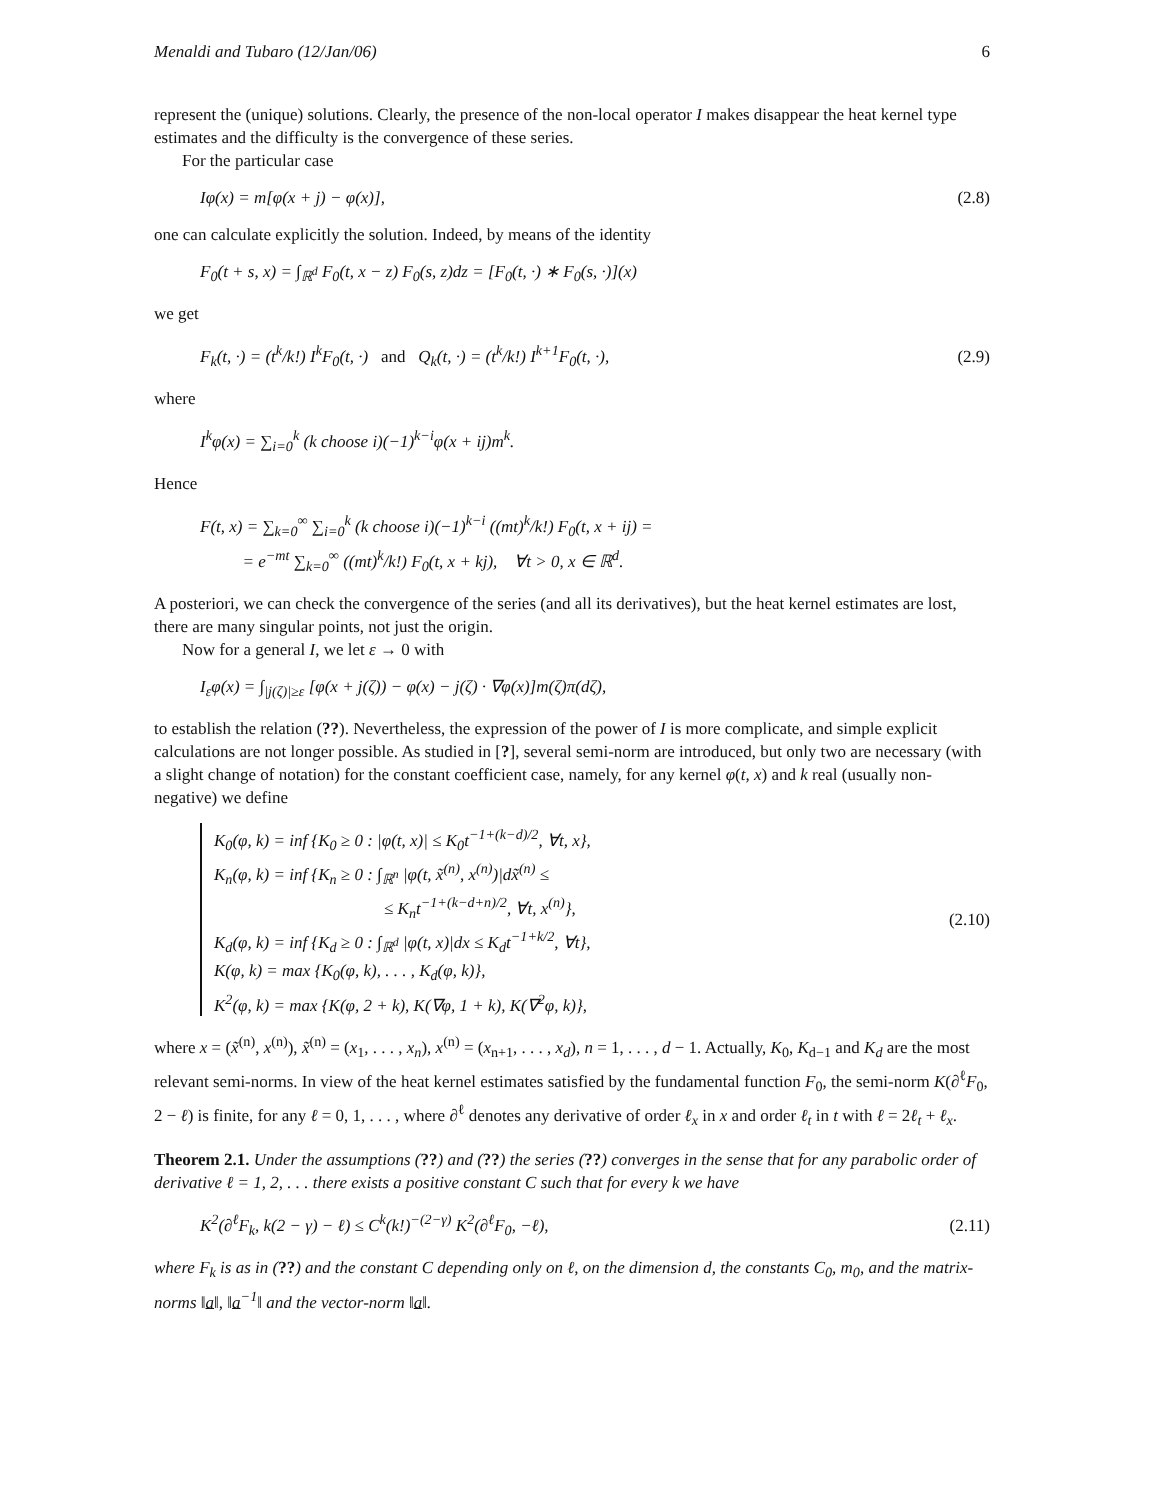Menaldi and Tubaro (12/Jan/06) 6
represent the (unique) solutions. Clearly, the presence of the non-local operator I makes disappear the heat kernel type estimates and the difficulty is the convergence of these series.
For the particular case
Iφ(x) = m[φ(x + j) − φ(x)], (2.8)
one can calculate explicitly the solution. Indeed, by means of the identity
F<sub>0</sub>(t + s, x) = ∫<sub>ℝ<sup>d</sup></sub> F<sub>0</sub>(t, x − z) F<sub>0</sub>(s, z)dz = [F<sub>0</sub>(t, ·) ∗ F<sub>0</sub>(s, ·)](x)
we get
F<sub>k</sub>(t, ·) = (t<sup>k</sup>/k!) I<sup>k</sup>F<sub>0</sub>(t, ·) and Q<sub>k</sub>(t, ·) = (t<sup>k</sup>/k!) I<sup>k+1</sup>F<sub>0</sub>(t, ·), (2.9)
where
I<sup>k</sup>φ(x) = ∑<sub>i=0</sub><sup>k</sup> (k choose i)(−1)<sup>k−i</sup>φ(x + ij)m<sup>k</sup>.
Hence
F(t, x) = ∑<sub>k=0</sub><sup>∞</sup> ∑<sub>i=0</sub><sup>k</sup> (k choose i)(−1)<sup>k−i</sup> ((mt)<sup>k</sup>/k!) F<sub>0</sub>(t, x + ij) =
= e<sup>−mt</sup> ∑<sub>k=0</sub><sup>∞</sup> ((mt)<sup>k</sup>/k!) F<sub>0</sub>(t, x + kj), ∀t > 0, x ∈ ℝ<sup>d</sup>.
A posteriori, we can check the convergence of the series (and all its derivatives), but the heat kernel estimates are lost, there are many singular points, not just the origin.
Now for a general I, we let ε → 0 with
I<sub>ε</sub>φ(x) = ∫<sub>|j(ζ)|≥ε</sub> [φ(x + j(ζ)) − φ(x) − j(ζ) · ∇φ(x)]m(ζ)π(dζ),
to establish the relation (??). Nevertheless, the expression of the power of I is more complicate, and simple explicit calculations are not longer possible. As studied in [?], several semi-norm are introduced, but only two are necessary (with a slight change of notation) for the constant coefficient case, namely, for any kernel φ(t, x) and k real (usually non-negative) we define
K<sub>0</sub>(φ, k) = inf {K<sub>0</sub> ≥ 0 : |φ(t, x)| ≤ K<sub>0</sub>t<sup>−1+(k−d)/2</sup>, ∀t, x},
K<sub>n</sub>(φ, k) = inf {K<sub>n</sub> ≥ 0 : ∫<sub>ℝ<sup>n</sup></sub> |φ(t, x̃<sup>(n)</sup>, x<sup>(n)</sup>)|dx̃<sup>(n)</sup> ≤
≤ K<sub>n</sub>t<sup>−1+(k−d+n)/2</sup>, ∀t, x<sup>(n)</sup>},
K<sub>d</sub>(φ, k) = inf {K<sub>d</sub> ≥ 0 : ∫<sub>ℝ<sup>d</sup></sub> |φ(t, x)|dx ≤ K<sub>d</sub>t<sup>−1+k/2</sup>, ∀t},
K(φ, k) = max {K<sub>0</sub>(φ, k), . . . , K<sub>d</sub>(φ, k)},
K<sup>2</sup>(φ, k) = max {K(φ, 2 + k), K(∇φ, 1 + k), K(∇<sup>2</sup>φ, k)}, (2.10)
where x = (x̃<sup>(n)</sup>, x<sup>(n)</sup>), x̃<sup>(n)</sup> = (x<sub>1</sub>, . . . , x<sub>n</sub>), x<sup>(n)</sup> = (x<sub>n+1</sub>, . . . , x<sub>d</sub>), n = 1, . . . , d − 1. Actually, K<sub>0</sub>, K<sub>d−1</sub> and K<sub>d</sub> are the most relevant semi-norms. In view of the heat kernel estimates satisfied by the fundamental function F<sub>0</sub>, the semi-norm K(∂<sup>ℓ</sup>F<sub>0</sub>, 2 − ℓ) is finite, for any ℓ = 0, 1, . . . , where ∂<sup>ℓ</sup> denotes any derivative of order ℓ<sub>x</sub> in x and order ℓ<sub>t</sub> in t with ℓ = 2ℓ<sub>t</sub> + ℓ<sub>x</sub>.
Theorem 2.1. Under the assumptions (??) and (??) the series (??) converges in the sense that for any parabolic order of derivative ℓ = 1, 2, . . . there exists a positive constant C such that for every k we have
K<sup>2</sup>(∂<sup>ℓ</sup>F<sub>k</sub>, k(2 − γ) − ℓ) ≤ C<sup>k</sup>(k!)<sup>−(2−γ)</sup> K<sup>2</sup>(∂<sup>ℓ</sup>F<sub>0</sub>, −ℓ), (2.11)
where F<sub>k</sub> is as in (??) and the constant C depending only on ℓ, on the dimension d, the constants C<sub>0</sub>, m<sub>0</sub>, and the matrix-norms ‖a‖, ‖a<sup>−1</sup>‖ and the vector-norm ‖a‖.